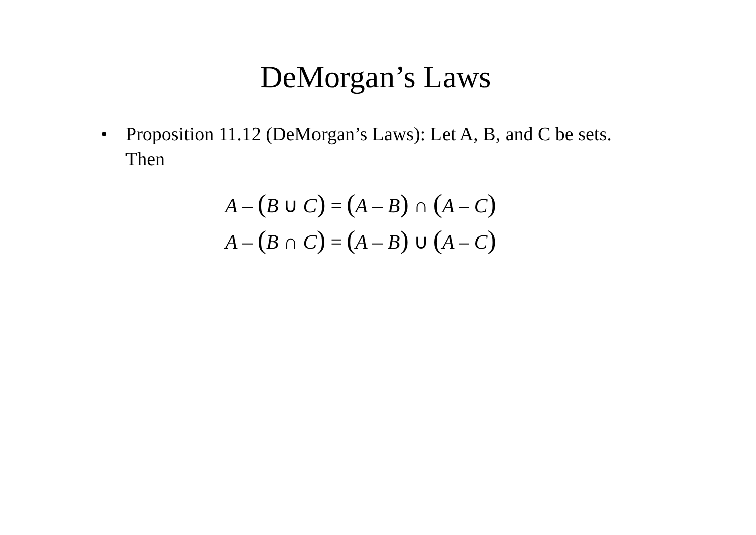DeMorgan’s Laws
• Proposition 11.12 (DeMorgan’s Laws): Let A, B, and C be sets. Then
A – (B ∪ C) = (A – B) ∩ (A – C)
A – (B ∩ C) = (A – B) ∪ (A – C)